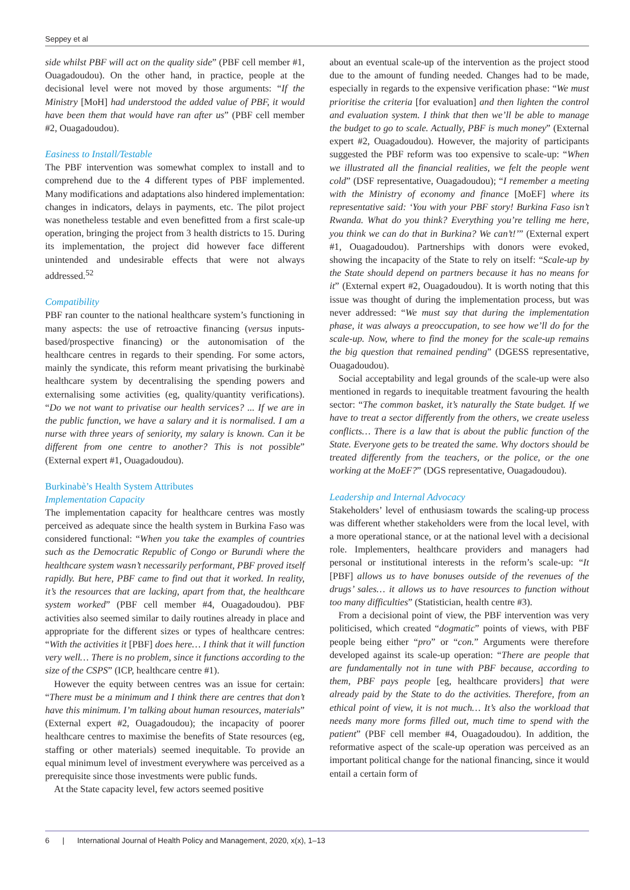Seppey et al
side whilst PBF will act on the quality side” (PBF cell member #1, Ouagadoudou). On the other hand, in practice, people at the decisional level were not moved by those arguments: “If the Ministry [MoH] had understood the added value of PBF, it would have been them that would have ran after us” (PBF cell member #2, Ouagadoudou).
Easiness to Install/Testable
The PBF intervention was somewhat complex to install and to comprehend due to the 4 different types of PBF implemented. Many modifications and adaptations also hindered implementation: changes in indicators, delays in payments, etc. The pilot project was nonetheless testable and even benefitted from a first scale-up operation, bringing the project from 3 health districts to 15. During its implementation, the project did however face different unintended and undesirable effects that were not always addressed.<sup>52</sup>
Compatibility
PBF ran counter to the national healthcare system’s functioning in many aspects: the use of retroactive financing (versus inputs-based/prospective financing) or the autonomisation of the healthcare centres in regards to their spending. For some actors, mainly the syndicate, this reform meant privatising the burkinabè healthcare system by decentralising the spending powers and externalising some activities (eg, quality/quantity verifications). “Do we not want to privatise our health services? ... If we are in the public function, we have a salary and it is normalised. I am a nurse with three years of seniority, my salary is known. Can it be different from one centre to another? This is not possible” (External expert #1, Ouagadoudou).
Burkinabè’s Health System Attributes
Implementation Capacity
The implementation capacity for healthcare centres was mostly perceived as adequate since the health system in Burkina Faso was considered functional: “When you take the examples of countries such as the Democratic Republic of Congo or Burundi where the healthcare system wasn’t necessarily performant, PBF proved itself rapidly. But here, PBF came to find out that it worked. In reality, it’s the resources that are lacking, apart from that, the healthcare system worked” (PBF cell member #4, Ouagadoudou). PBF activities also seemed similar to daily routines already in place and appropriate for the different sizes or types of healthcare centres: “With the activities it [PBF] does here… I think that it will function very well… There is no problem, since it functions according to the size of the CSPS” (ICP, healthcare centre #1).
However the equity between centres was an issue for certain: “There must be a minimum and I think there are centres that don’t have this minimum. I’m talking about human resources, materials” (External expert #2, Ouagadoudou); the incapacity of poorer healthcare centres to maximise the benefits of State resources (eg, staffing or other materials) seemed inequitable. To provide an equal minimum level of investment everywhere was perceived as a prerequisite since those investments were public funds.
At the State capacity level, few actors seemed positive
about an eventual scale-up of the intervention as the project stood due to the amount of funding needed. Changes had to be made, especially in regards to the expensive verification phase: “We must prioritise the criteria [for evaluation] and then lighten the control and evaluation system. I think that then we’ll be able to manage the budget to go to scale. Actually, PBF is much money” (External expert #2, Ouagadoudou). However, the majority of participants suggested the PBF reform was too expensive to scale-up: “When we illustrated all the financial realities, we felt the people went cold” (DSF representative, Ouagadoudou); “I remember a meeting with the Ministry of economy and finance [MoEF] where its representative said: ‘You with your PBF story! Burkina Faso isn’t Rwanda. What do you think? Everything you’re telling me here, you think we can do that in Burkina? We can’t!’” (External expert #1, Ouagadoudou). Partnerships with donors were evoked, showing the incapacity of the State to rely on itself: “Scale-up by the State should depend on partners because it has no means for it” (External expert #2, Ouagadoudou). It is worth noting that this issue was thought of during the implementation process, but was never addressed: “We must say that during the implementation phase, it was always a preoccupation, to see how we’ll do for the scale-up. Now, where to find the money for the scale-up remains the big question that remained pending” (DGESS representative, Ouagadoudou).
Social acceptability and legal grounds of the scale-up were also mentioned in regards to inequitable treatment favouring the health sector: “The common basket, it’s naturally the State budget. If we have to treat a sector differently from the others, we create useless conflicts… There is a law that is about the public function of the State. Everyone gets to be treated the same. Why doctors should be treated differently from the teachers, or the police, or the one working at the MoEF?” (DGS representative, Ouagadoudou).
Leadership and Internal Advocacy
Stakeholders’ level of enthusiasm towards the scaling-up process was different whether stakeholders were from the local level, with a more operational stance, or at the national level with a decisional role. Implementers, healthcare providers and managers had personal or institutional interests in the reform’s scale-up: “It [PBF] allows us to have bonuses outside of the revenues of the drugs’ sales… it allows us to have resources to function without too many difficulties” (Statistician, health centre #3).
From a decisional point of view, the PBF intervention was very politicised, which created “dogmatic” points of views, with PBF people being either “pro” or “con.” Arguments were therefore developed against its scale-up operation: “There are people that are fundamentally not in tune with PBF because, according to them, PBF pays people [eg, healthcare providers] that were already paid by the State to do the activities. Therefore, from an ethical point of view, it is not much… It’s also the workload that needs many more forms filled out, much time to spend with the patient” (PBF cell member #4, Ouagadoudou). In addition, the reformative aspect of the scale-up operation was perceived as an important political change for the national financing, since it would entail a certain form of
6 | International Journal of Health Policy and Management, 2020, x(x), 1–13